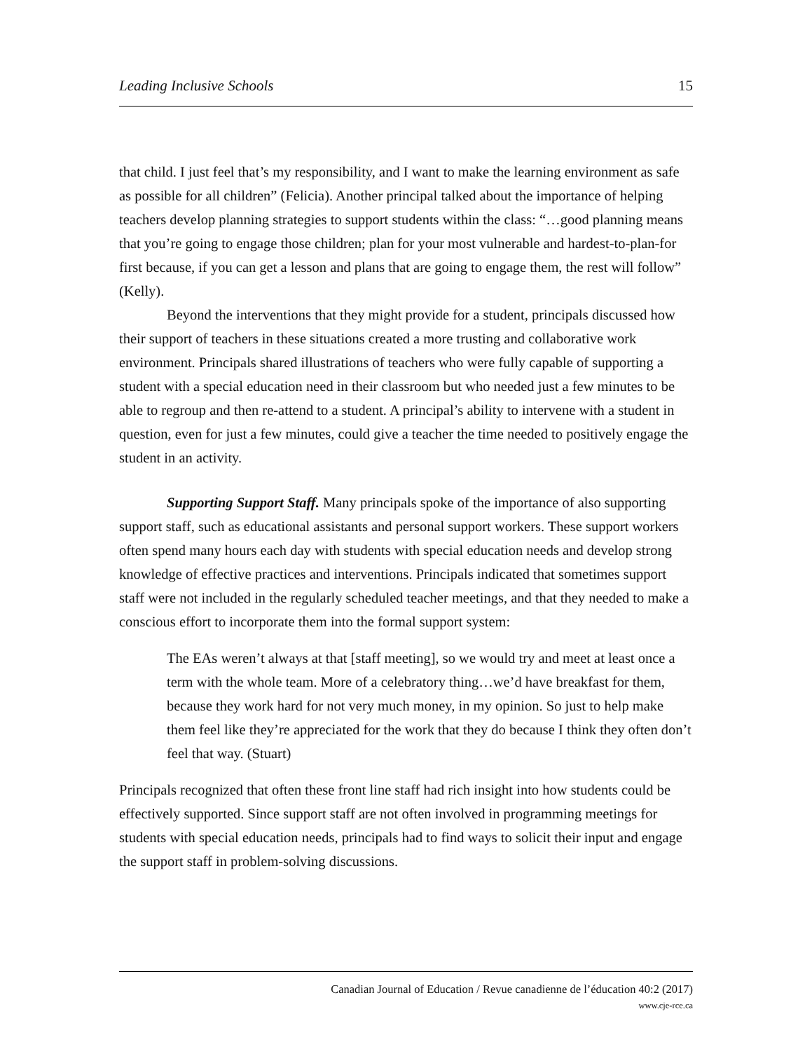Leading Inclusive Schools 15
that child. I just feel that’s my responsibility, and I want to make the learning environment as safe as possible for all children” (Felicia). Another principal talked about the importance of helping teachers develop planning strategies to support students within the class: “…good planning means that you’re going to engage those children; plan for your most vulnerable and hardest-to-plan-for first because, if you can get a lesson and plans that are going to engage them, the rest will follow” (Kelly).
Beyond the interventions that they might provide for a student, principals discussed how their support of teachers in these situations created a more trusting and collaborative work environment. Principals shared illustrations of teachers who were fully capable of supporting a student with a special education need in their classroom but who needed just a few minutes to be able to regroup and then re-attend to a student. A principal’s ability to intervene with a student in question, even for just a few minutes, could give a teacher the time needed to positively engage the student in an activity.
Supporting Support Staff. Many principals spoke of the importance of also supporting support staff, such as educational assistants and personal support workers. These support workers often spend many hours each day with students with special education needs and develop strong knowledge of effective practices and interventions. Principals indicated that sometimes support staff were not included in the regularly scheduled teacher meetings, and that they needed to make a conscious effort to incorporate them into the formal support system:
The EAs weren’t always at that [staff meeting], so we would try and meet at least once a term with the whole team. More of a celebratory thing…we’d have breakfast for them, because they work hard for not very much money, in my opinion. So just to help make them feel like they’re appreciated for the work that they do because I think they often don’t feel that way. (Stuart)
Principals recognized that often these front line staff had rich insight into how students could be effectively supported. Since support staff are not often involved in programming meetings for students with special education needs, principals had to find ways to solicit their input and engage the support staff in problem-solving discussions.
Canadian Journal of Education / Revue canadienne de l’éducation 40:2 (2017)
www.cje-rce.ca